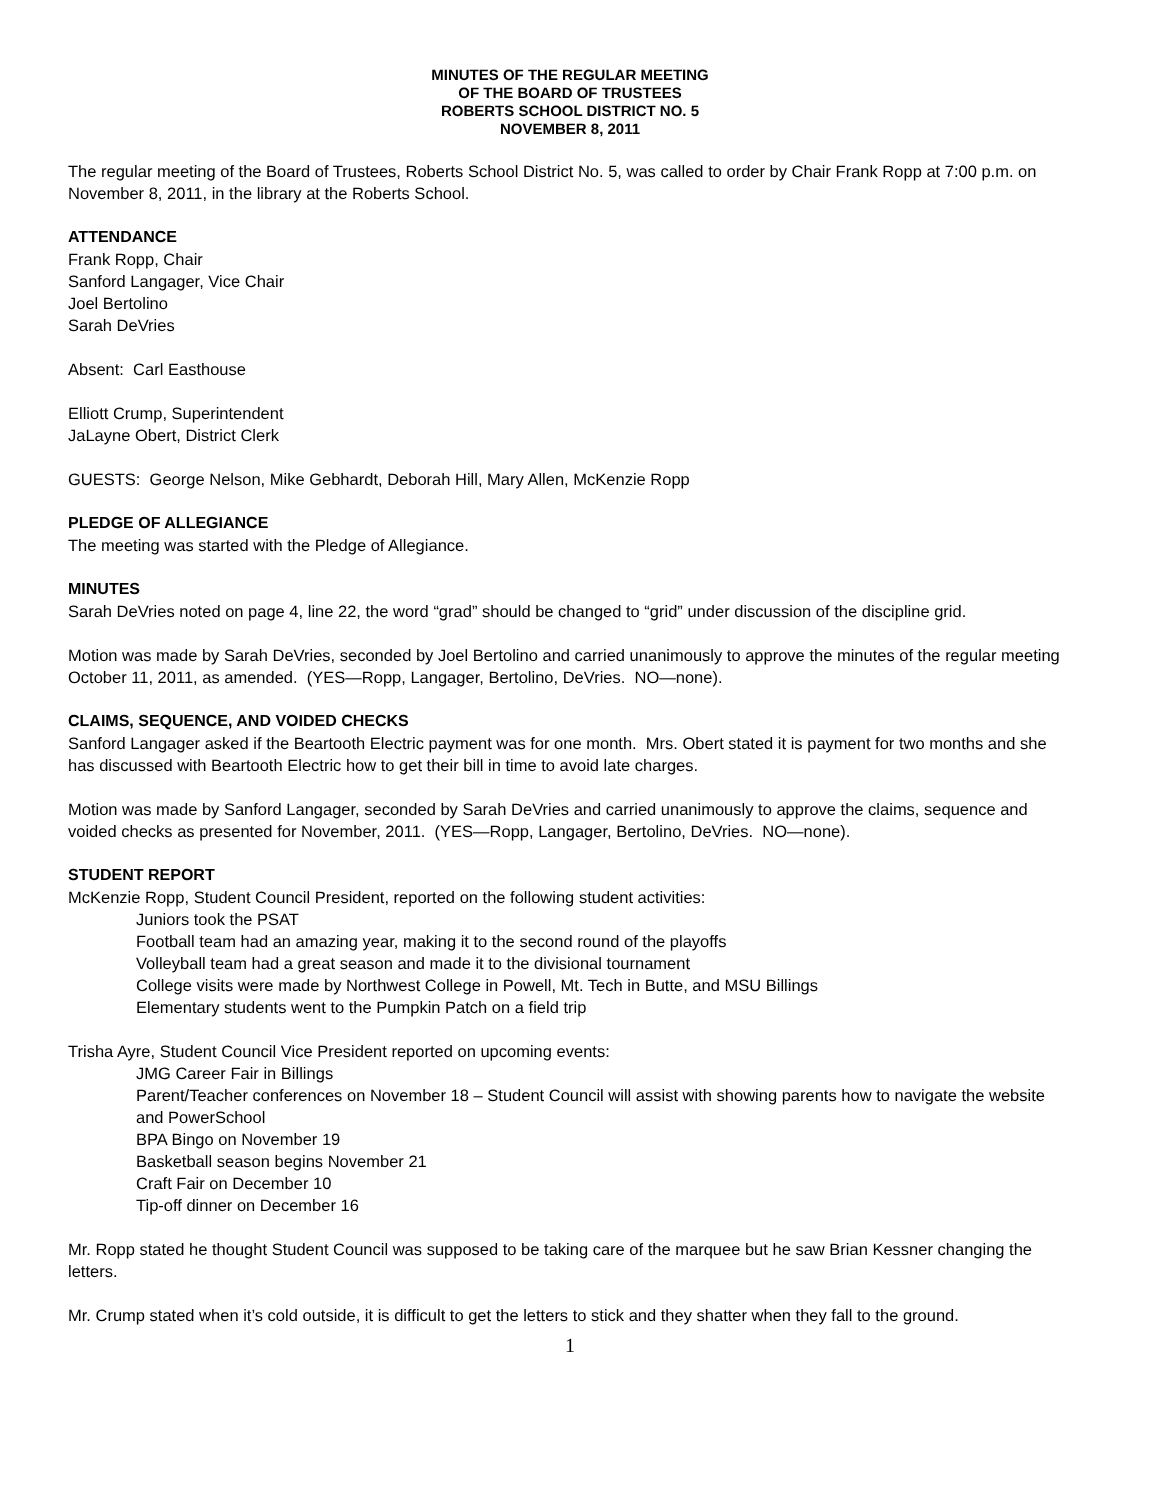MINUTES OF THE REGULAR MEETING
OF THE BOARD OF TRUSTEES
ROBERTS SCHOOL DISTRICT NO. 5
NOVEMBER 8, 2011
The regular meeting of the Board of Trustees, Roberts School District No. 5, was called to order by Chair Frank Ropp at 7:00 p.m. on November 8, 2011, in the library at the Roberts School.
ATTENDANCE
Frank Ropp, Chair
Sanford Langager, Vice Chair
Joel Bertolino
Sarah DeVries
Absent: Carl Easthouse
Elliott Crump, Superintendent
JaLayne Obert, District Clerk
GUESTS: George Nelson, Mike Gebhardt, Deborah Hill, Mary Allen, McKenzie Ropp
PLEDGE OF ALLEGIANCE
The meeting was started with the Pledge of Allegiance.
MINUTES
Sarah DeVries noted on page 4, line 22, the word “grad” should be changed to “grid” under discussion of the discipline grid.
Motion was made by Sarah DeVries, seconded by Joel Bertolino and carried unanimously to approve the minutes of the regular meeting October 11, 2011, as amended. (YES—Ropp, Langager, Bertolino, DeVries. NO—none).
CLAIMS, SEQUENCE, AND VOIDED CHECKS
Sanford Langager asked if the Beartooth Electric payment was for one month. Mrs. Obert stated it is payment for two months and she has discussed with Beartooth Electric how to get their bill in time to avoid late charges.
Motion was made by Sanford Langager, seconded by Sarah DeVries and carried unanimously to approve the claims, sequence and voided checks as presented for November, 2011. (YES—Ropp, Langager, Bertolino, DeVries. NO—none).
STUDENT REPORT
McKenzie Ropp, Student Council President, reported on the following student activities:
Juniors took the PSAT
Football team had an amazing year, making it to the second round of the playoffs
Volleyball team had a great season and made it to the divisional tournament
College visits were made by Northwest College in Powell, Mt. Tech in Butte, and MSU Billings
Elementary students went to the Pumpkin Patch on a field trip
Trisha Ayre, Student Council Vice President reported on upcoming events:
JMG Career Fair in Billings
Parent/Teacher conferences on November 18 – Student Council will assist with showing parents how to navigate the website and PowerSchool
BPA Bingo on November 19
Basketball season begins November 21
Craft Fair on December 10
Tip-off dinner on December 16
Mr. Ropp stated he thought Student Council was supposed to be taking care of the marquee but he saw Brian Kessner changing the letters.
Mr. Crump stated when it’s cold outside, it is difficult to get the letters to stick and they shatter when they fall to the ground.
1